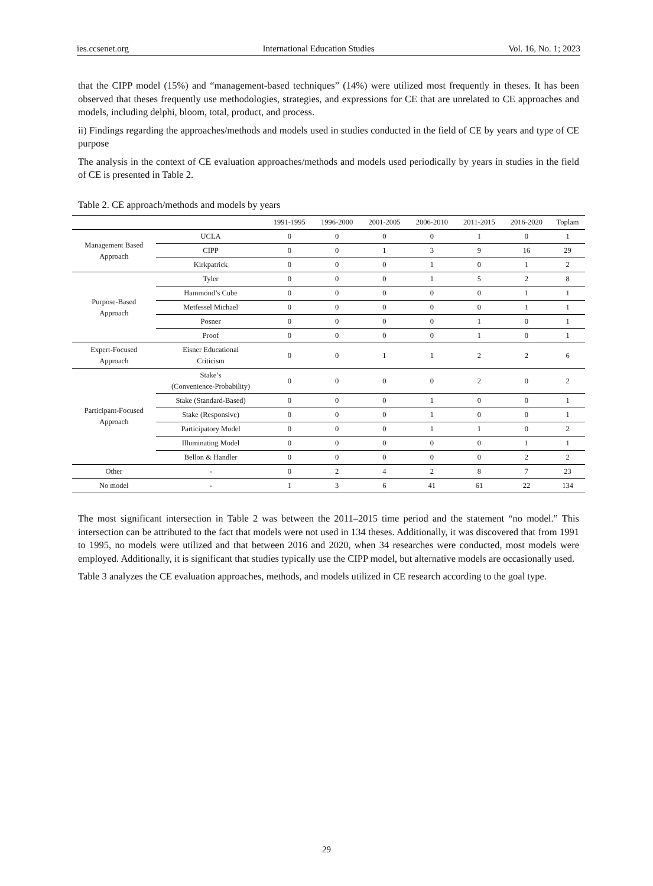ies.ccsenet.org International Education Studies Vol. 16, No. 1; 2023
that the CIPP model (15%) and “management-based techniques” (14%) were utilized most frequently in theses. It has been observed that theses frequently use methodologies, strategies, and expressions for CE that are unrelated to CE approaches and models, including delphi, bloom, total, product, and process.
ii) Findings regarding the approaches/methods and models used in studies conducted in the field of CE by years and type of CE purpose
The analysis in the context of CE evaluation approaches/methods and models used periodically by years in studies in the field of CE is presented in Table 2.
Table 2. CE approach/methods and models by years
| | | 1991-1995 | 1996-2000 | 2001-2005 | 2006-2010 | 2011-2015 | 2016-2020 | Toplam |
| --- | --- | --- | --- | --- | --- | --- | --- | --- |
| Management Based Approach | UCLA | 0 | 0 | 0 | 0 | 1 | 0 | 1 |
| | CIPP | 0 | 0 | 1 | 3 | 9 | 16 | 29 |
| | Kirkpatrick | 0 | 0 | 0 | 1 | 0 | 1 | 2 |
| Purpose-Based Approach | Tyler | 0 | 0 | 0 | 1 | 5 | 2 | 8 |
| | Hammond’s Cube | 0 | 0 | 0 | 0 | 0 | 1 | 1 |
| | Metfessel Michael | 0 | 0 | 0 | 0 | 0 | 1 | 1 |
| | Posner | 0 | 0 | 0 | 0 | 1 | 0 | 1 |
| | Proof | 0 | 0 | 0 | 0 | 1 | 0 | 1 |
| Expert-Focused Approach | Eisner Educational Criticism | 0 | 0 | 1 | 1 | 2 | 2 | 6 |
| Participant-Focused Approach | Stake’s (Convenience-Probability) | 0 | 0 | 0 | 0 | 2 | 0 | 2 |
| | Stake (Standard-Based) | 0 | 0 | 0 | 1 | 0 | 0 | 1 |
| | Stake (Responsive) | 0 | 0 | 0 | 1 | 0 | 0 | 1 |
| | Participatory Model | 0 | 0 | 0 | 1 | 1 | 0 | 2 |
| | Illuminating Model | 0 | 0 | 0 | 0 | 0 | 1 | 1 |
| | Bellon & Handler | 0 | 0 | 0 | 0 | 0 | 2 | 2 |
| Other | - | 0 | 2 | 4 | 2 | 8 | 7 | 23 |
| No model | - | 1 | 3 | 6 | 41 | 61 | 22 | 134 |
The most significant intersection in Table 2 was between the 2011–2015 time period and the statement “no model.” This intersection can be attributed to the fact that models were not used in 134 theses. Additionally, it was discovered that from 1991 to 1995, no models were utilized and that between 2016 and 2020, when 34 researches were conducted, most models were employed. Additionally, it is significant that studies typically use the CIPP model, but alternative models are occasionally used.
Table 3 analyzes the CE evaluation approaches, methods, and models utilized in CE research according to the goal type.
29